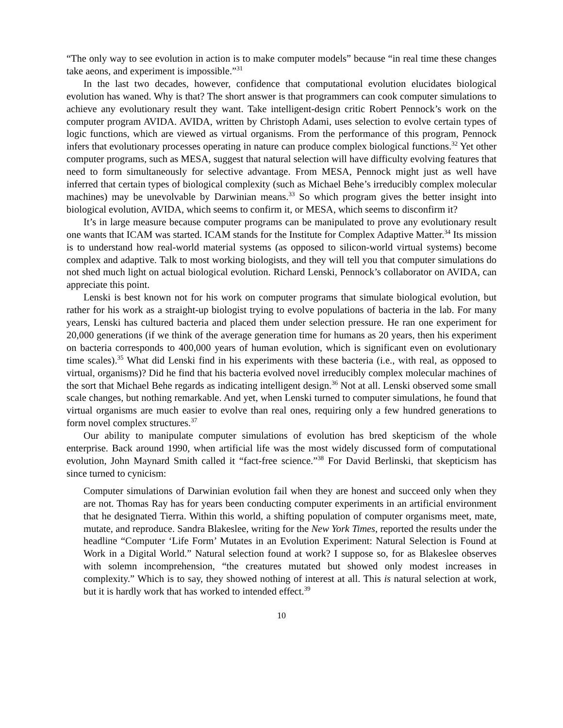“The only way to see evolution in action is to make computer models” because “in real time these changes take aeons, and experiment is impossible.”<sup>31</sup>
In the last two decades, however, confidence that computational evolution elucidates biological evolution has waned. Why is that? The short answer is that programmers can cook computer simulations to achieve any evolutionary result they want. Take intelligent-design critic Robert Pennock’s work on the computer program AVIDA. AVIDA, written by Christoph Adami, uses selection to evolve certain types of logic functions, which are viewed as virtual organisms. From the performance of this program, Pennock infers that evolutionary processes operating in nature can produce complex biological functions.<sup>32</sup> Yet other computer programs, such as MESA, suggest that natural selection will have difficulty evolving features that need to form simultaneously for selective advantage. From MESA, Pennock might just as well have inferred that certain types of biological complexity (such as Michael Behe’s irreducibly complex molecular machines) may be unevolvable by Darwinian means.<sup>33</sup> So which program gives the better insight into biological evolution, AVIDA, which seems to confirm it, or MESA, which seems to disconfirm it?
It’s in large measure because computer programs can be manipulated to prove any evolutionary result one wants that ICAM was started. ICAM stands for the Institute for Complex Adaptive Matter.<sup>34</sup> Its mission is to understand how real-world material systems (as opposed to silicon-world virtual systems) become complex and adaptive. Talk to most working biologists, and they will tell you that computer simulations do not shed much light on actual biological evolution. Richard Lenski, Pennock’s collaborator on AVIDA, can appreciate this point.
Lenski is best known not for his work on computer programs that simulate biological evolution, but rather for his work as a straight-up biologist trying to evolve populations of bacteria in the lab. For many years, Lenski has cultured bacteria and placed them under selection pressure. He ran one experiment for 20,000 generations (if we think of the average generation time for humans as 20 years, then his experiment on bacteria corresponds to 400,000 years of human evolution, which is significant even on evolutionary time scales).<sup>35</sup> What did Lenski find in his experiments with these bacteria (i.e., with real, as opposed to virtual, organisms)? Did he find that his bacteria evolved novel irreducibly complex molecular machines of the sort that Michael Behe regards as indicating intelligent design.<sup>36</sup> Not at all. Lenski observed some small scale changes, but nothing remarkable. And yet, when Lenski turned to computer simulations, he found that virtual organisms are much easier to evolve than real ones, requiring only a few hundred generations to form novel complex structures.<sup>37</sup>
Our ability to manipulate computer simulations of evolution has bred skepticism of the whole enterprise. Back around 1990, when artificial life was the most widely discussed form of computational evolution, John Maynard Smith called it “fact-free science.”<sup>38</sup> For David Berlinski, that skepticism has since turned to cynicism:
Computer simulations of Darwinian evolution fail when they are honest and succeed only when they are not. Thomas Ray has for years been conducting computer experiments in an artificial environment that he designated Tierra. Within this world, a shifting population of computer organisms meet, mate, mutate, and reproduce. Sandra Blakeslee, writing for the New York Times, reported the results under the headline “Computer ‘Life Form’ Mutates in an Evolution Experiment: Natural Selection is Found at Work in a Digital World.” Natural selection found at work? I suppose so, for as Blakeslee observes with solemn incomprehension, “the creatures mutated but showed only modest increases in complexity.” Which is to say, they showed nothing of interest at all. This is natural selection at work, but it is hardly work that has worked to intended effect.<sup>39</sup>
10